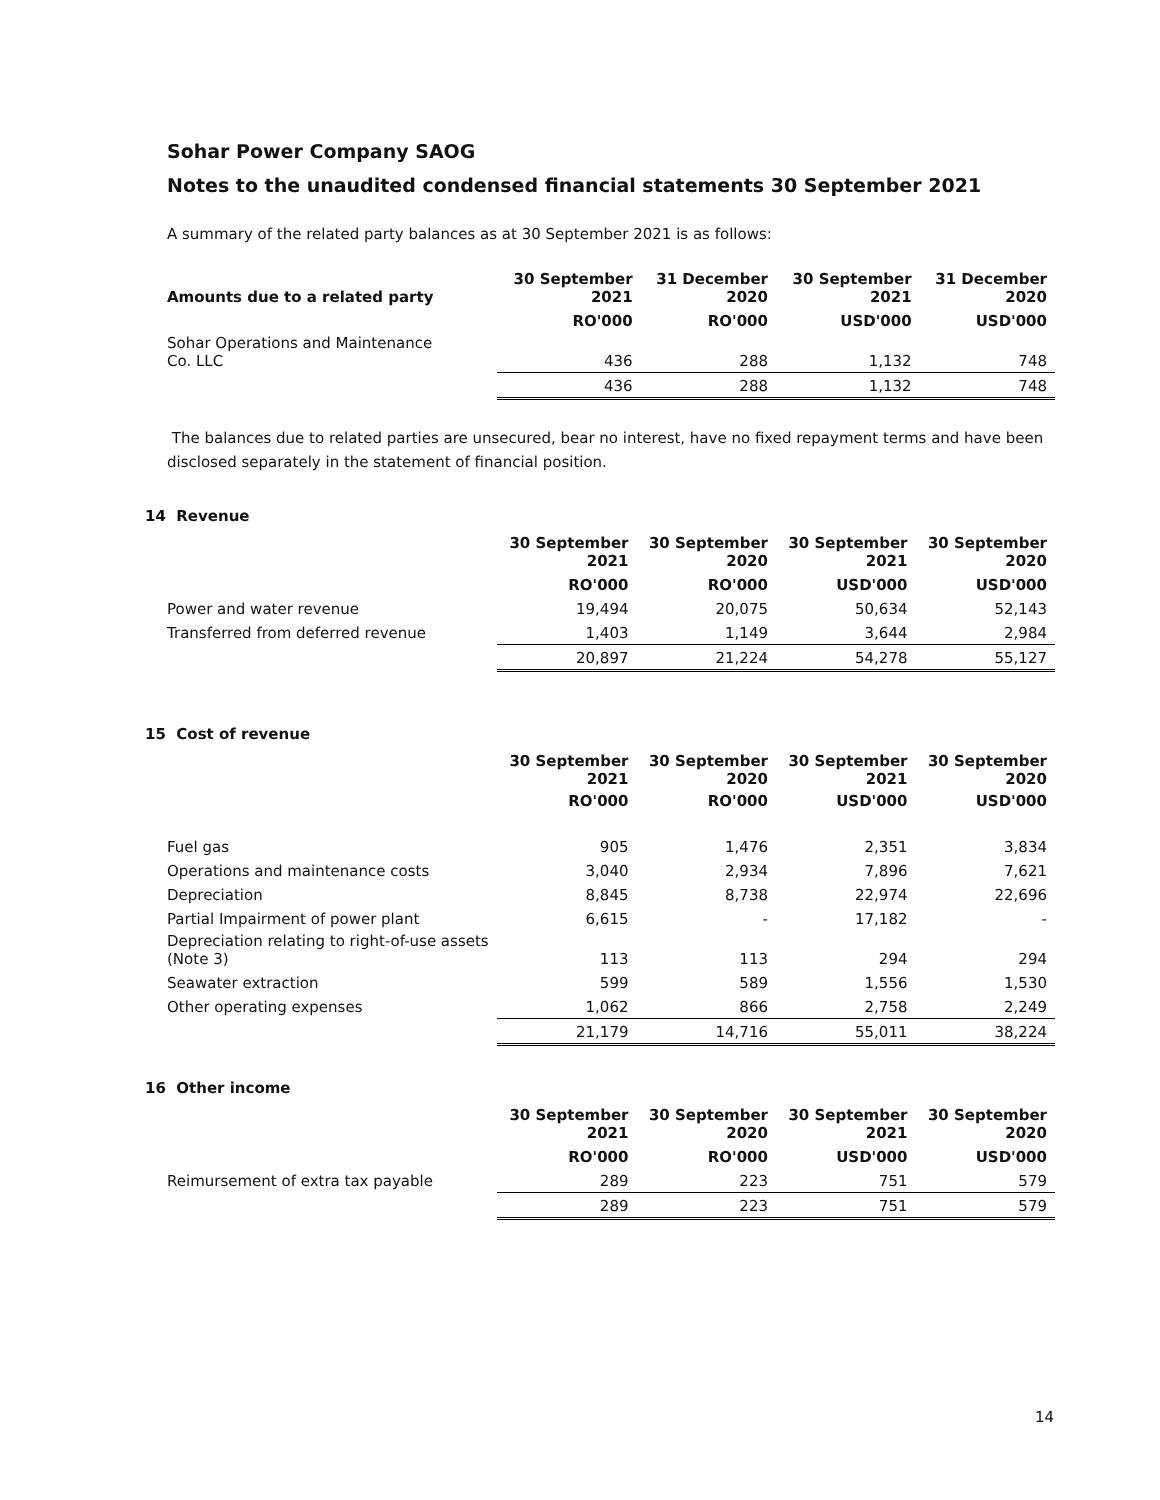Sohar Power Company SAOG
Notes to the unaudited condensed financial statements 30 September 2021
A summary of the related party balances as at 30 September 2021 is as follows:
| Amounts due to a related party | 30 September 2021 | 31 December 2020 | 30 September 2021 | 31 December 2020 |
| --- | --- | --- | --- | --- |
| | RO'000 | RO'000 | USD'000 | USD'000 |
| Sohar Operations and Maintenance Co. LLC | 436 | 288 | 1,132 | 748 |
| | 436 | 288 | 1,132 | 748 |
The balances due to related parties are unsecured, bear no interest, have no fixed repayment terms and have been disclosed separately in the statement of financial position.
14 Revenue
| | 30 September 2021 | 30 September 2020 | 30 September 2021 | 30 September 2020 |
| --- | --- | --- | --- | --- |
| | RO'000 | RO'000 | USD'000 | USD'000 |
| Power and water revenue | 19,494 | 20,075 | 50,634 | 52,143 |
| Transferred from deferred revenue | 1,403 | 1,149 | 3,644 | 2,984 |
| | 20,897 | 21,224 | 54,278 | 55,127 |
15 Cost of revenue
| | 30 September 2021 | 30 September 2020 | 30 September 2021 | 30 September 2020 |
| --- | --- | --- | --- | --- |
| | RO'000 | RO'000 | USD'000 | USD'000 |
| Fuel gas | 905 | 1,476 | 2,351 | 3,834 |
| Operations and maintenance costs | 3,040 | 2,934 | 7,896 | 7,621 |
| Depreciation | 8,845 | 8,738 | 22,974 | 22,696 |
| Partial Impairment of power plant | 6,615 | - | 17,182 | - |
| Depreciation relating to right-of-use assets (Note 3) | 113 | 113 | 294 | 294 |
| Seawater extraction | 599 | 589 | 1,556 | 1,530 |
| Other operating expenses | 1,062 | 866 | 2,758 | 2,249 |
| | 21,179 | 14,716 | 55,011 | 38,224 |
16 Other income
| | 30 September 2021 | 30 September 2020 | 30 September 2021 | 30 September 2020 |
| --- | --- | --- | --- | --- |
| | RO'000 | RO'000 | USD'000 | USD'000 |
| Reimursement of extra tax payable | 289 | 223 | 751 | 579 |
| | 289 | 223 | 751 | 579 |
14